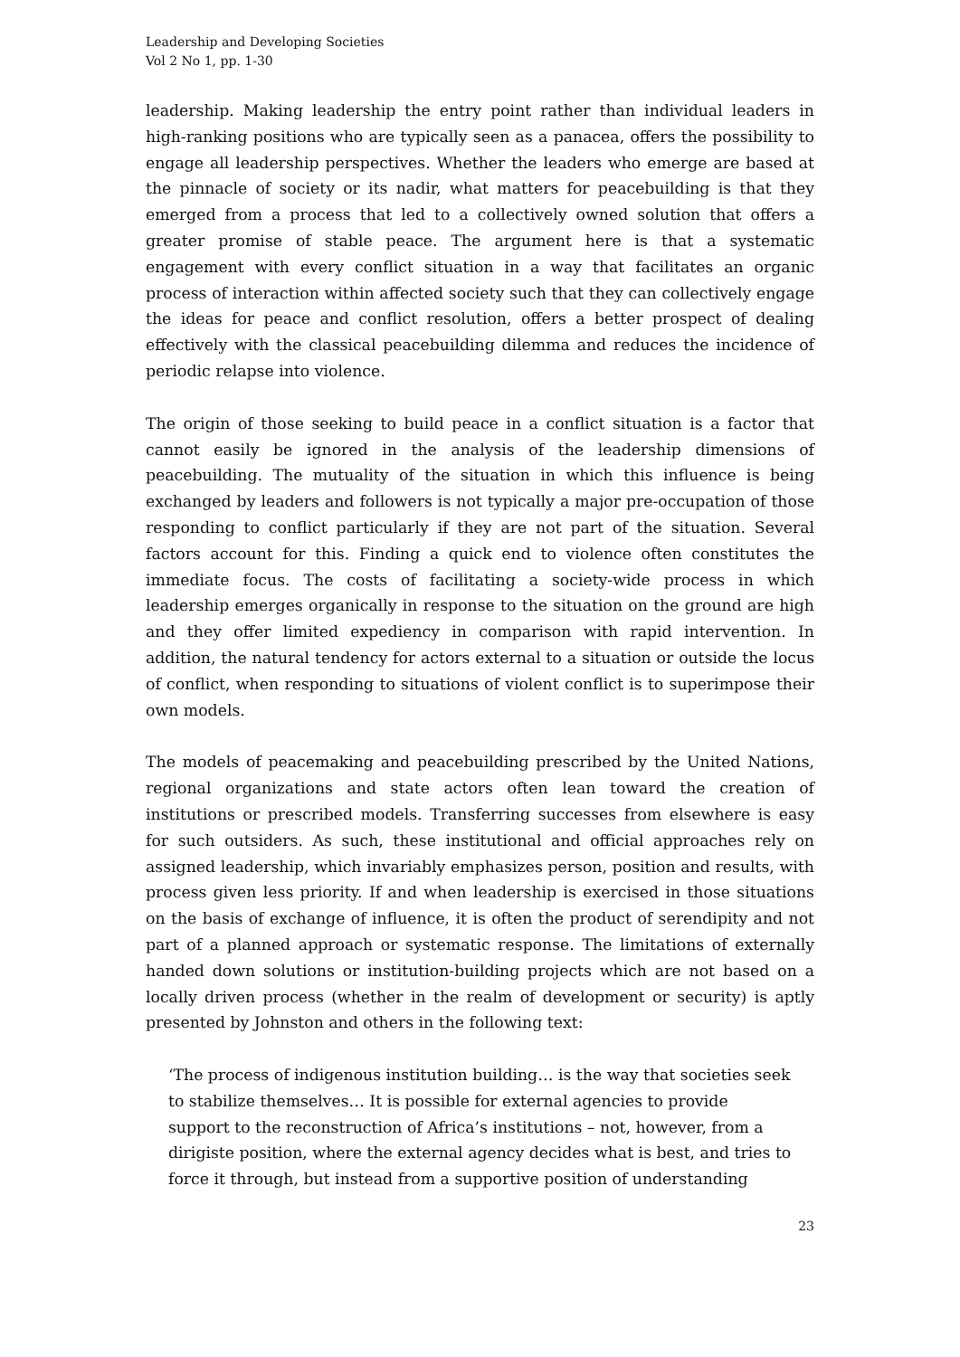Leadership and Developing Societies
Vol 2 No 1, pp. 1-30
leadership. Making leadership the entry point rather than individual leaders in high-ranking positions who are typically seen as a panacea, offers the possibility to engage all leadership perspectives. Whether the leaders who emerge are based at the pinnacle of society or its nadir, what matters for peacebuilding is that they emerged from a process that led to a collectively owned solution that offers a greater promise of stable peace. The argument here is that a systematic engagement with every conflict situation in a way that facilitates an organic process of interaction within affected society such that they can collectively engage the ideas for peace and conflict resolution, offers a better prospect of dealing effectively with the classical peacebuilding dilemma and reduces the incidence of periodic relapse into violence.
The origin of those seeking to build peace in a conflict situation is a factor that cannot easily be ignored in the analysis of the leadership dimensions of peacebuilding. The mutuality of the situation in which this influence is being exchanged by leaders and followers is not typically a major pre-occupation of those responding to conflict particularly if they are not part of the situation. Several factors account for this. Finding a quick end to violence often constitutes the immediate focus. The costs of facilitating a society-wide process in which leadership emerges organically in response to the situation on the ground are high and they offer limited expediency in comparison with rapid intervention. In addition, the natural tendency for actors external to a situation or outside the locus of conflict, when responding to situations of violent conflict is to superimpose their own models.
The models of peacemaking and peacebuilding prescribed by the United Nations, regional organizations and state actors often lean toward the creation of institutions or prescribed models. Transferring successes from elsewhere is easy for such outsiders. As such, these institutional and official approaches rely on assigned leadership, which invariably emphasizes person, position and results, with process given less priority. If and when leadership is exercised in those situations on the basis of exchange of influence, it is often the product of serendipity and not part of a planned approach or systematic response. The limitations of externally handed down solutions or institution-building projects which are not based on a locally driven process (whether in the realm of development or security) is aptly presented by Johnston and others in the following text:
‘The process of indigenous institution building… is the way that societies seek to stabilize themselves… It is possible for external agencies to provide support to the reconstruction of Africa’s institutions – not, however, from a dirigiste position, where the external agency decides what is best, and tries to force it through, but instead from a supportive position of understanding
23